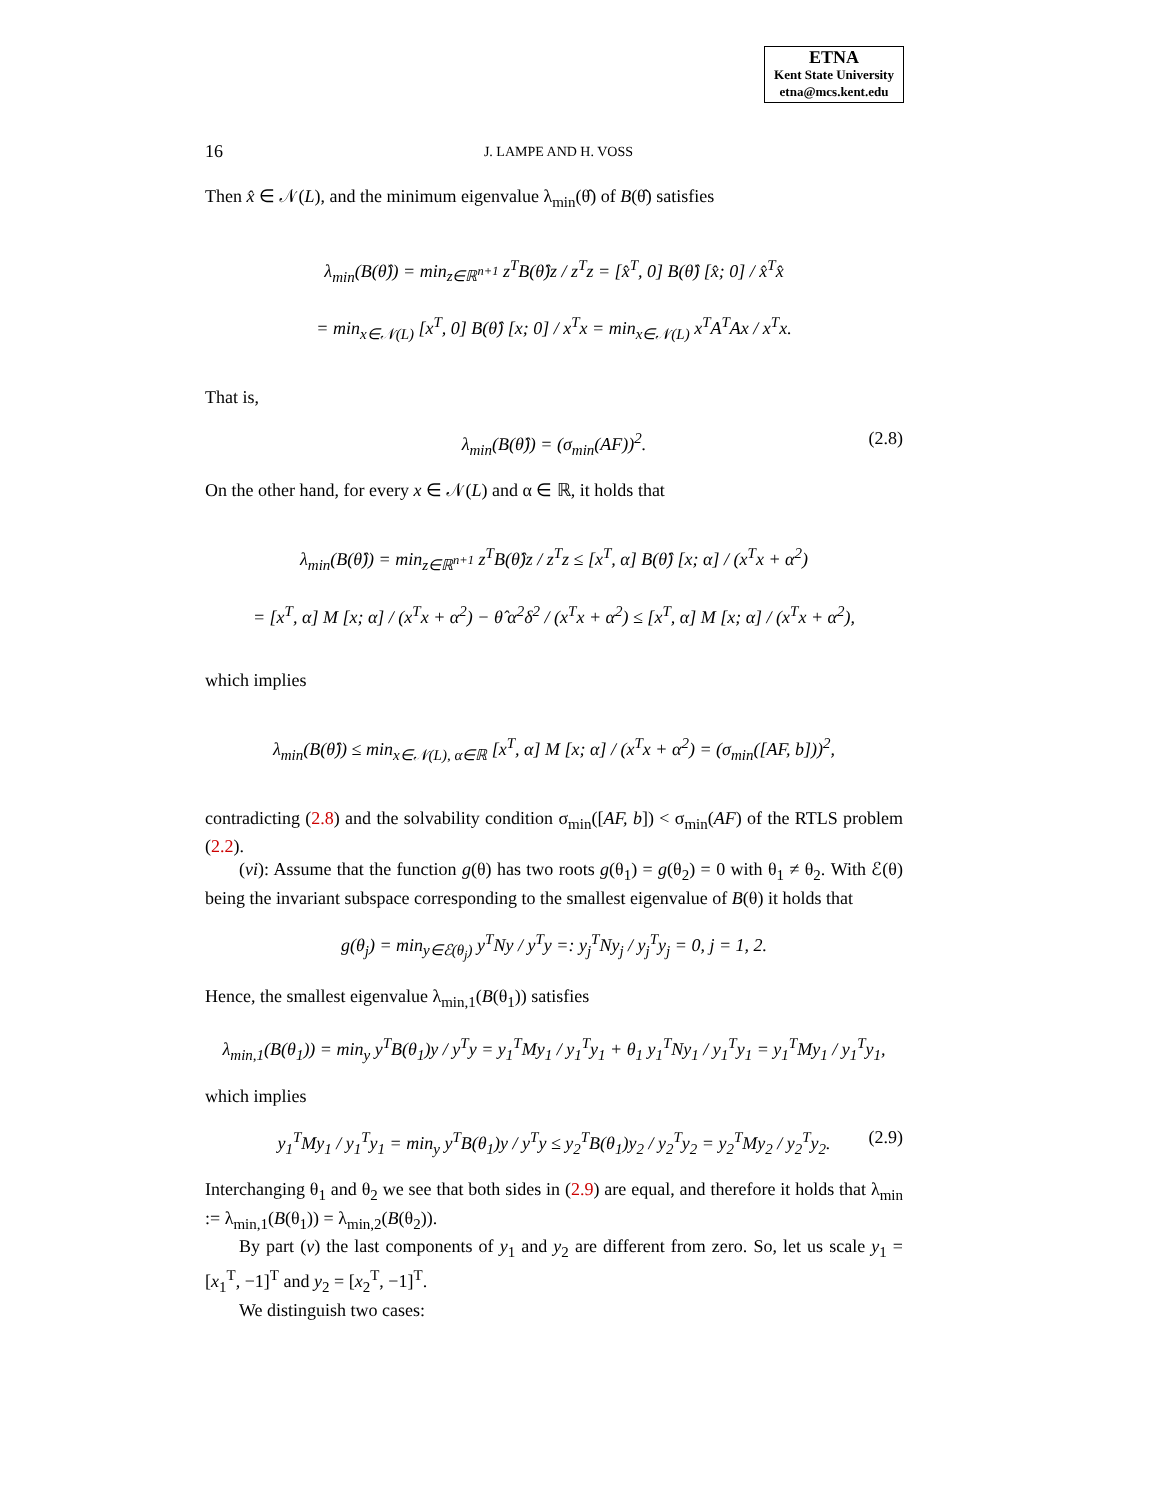ETNA
Kent State University
etna@mcs.kent.edu
16 J. LAMPE AND H. VOSS
Then x̂ ∈ 𝒩(L), and the minimum eigenvalue λ<sub>min</sub>(θ̂) of B(θ̂) satisfies
λ<sub>min</sub>(B(θ̂)) = min<sub>z∈ℝ<sup>n+1</sup></sub> z<sup>T</sup>B(θ̂)z / z<sup>T</sup>z = [x̂<sup>T</sup>, 0] B(θ̂) [x̂; 0] / x̂<sup>T</sup>x̂
= min<sub>x∈𝒩(L)</sub> [x<sup>T</sup>, 0] B(θ̂) [x; 0] / x<sup>T</sup>x = min<sub>x∈𝒩(L)</sub> x<sup>T</sup>A<sup>T</sup>Ax / x<sup>T</sup>x.
That is,
λ<sub>min</sub>(B(θ̂)) = (σ<sub>min</sub>(AF))<sup>2</sup>. (2.8)
On the other hand, for every x ∈ 𝒩(L) and α ∈ ℝ, it holds that
λ<sub>min</sub>(B(θ̂)) = min<sub>z∈ℝ<sup>n+1</sup></sub> z<sup>T</sup>B(θ̂)z / z<sup>T</sup>z ≤ [x<sup>T</sup>, α] B(θ̂) [x; α] / (x<sup>T</sup>x + α<sup>2</sup>)
= [x<sup>T</sup>, α] M [x; α] / (x<sup>T</sup>x + α<sup>2</sup>) − θ̂ α<sup>2</sup>δ<sup>2</sup> / (x<sup>T</sup>x + α<sup>2</sup>) ≤ [x<sup>T</sup>, α] M [x; α] / (x<sup>T</sup>x + α<sup>2</sup>),
which implies
λ<sub>min</sub>(B(θ̂)) ≤ min<sub>x∈𝒩(L), α∈ℝ</sub> [x<sup>T</sup>, α] M [x; α] / (x<sup>T</sup>x + α<sup>2</sup>) = (σ<sub>min</sub>([AF, b]))<sup>2</sup>,
contradicting (2.8) and the solvability condition σ<sub>min</sub>([AF, b]) < σ<sub>min</sub>(AF) of the RTLS problem (2.2).
(vi): Assume that the function g(θ) has two roots g(θ<sub>1</sub>) = g(θ<sub>2</sub>) = 0 with θ<sub>1</sub> ≠ θ<sub>2</sub>. With ℰ(θ) being the invariant subspace corresponding to the smallest eigenvalue of B(θ) it holds that
g(θ<sub>j</sub>) = min<sub>y∈ℰ(θ<sub>j</sub>)</sub> y<sup>T</sup>Ny / y<sup>T</sup>y =: y<sub>j</sub><sup>T</sup>Ny<sub>j</sub> / y<sub>j</sub><sup>T</sup>y<sub>j</sub> = 0, j = 1, 2.
Hence, the smallest eigenvalue λ<sub>min,1</sub>(B(θ<sub>1</sub>)) satisfies
λ<sub>min,1</sub>(B(θ<sub>1</sub>)) = min<sub>y</sub> y<sup>T</sup>B(θ<sub>1</sub>)y / y<sup>T</sup>y = y<sub>1</sub><sup>T</sup>My<sub>1</sub> / y<sub>1</sub><sup>T</sup>y<sub>1</sub> + θ<sub>1</sub> y<sub>1</sub><sup>T</sup>Ny<sub>1</sub> / y<sub>1</sub><sup>T</sup>y<sub>1</sub> = y<sub>1</sub><sup>T</sup>My<sub>1</sub> / y<sub>1</sub><sup>T</sup>y<sub>1</sub>,
which implies
y<sub>1</sub><sup>T</sup>My<sub>1</sub> / y<sub>1</sub><sup>T</sup>y<sub>1</sub> = min<sub>y</sub> y<sup>T</sup>B(θ<sub>1</sub>)y / y<sup>T</sup>y ≤ y<sub>2</sub><sup>T</sup>B(θ<sub>1</sub>)y<sub>2</sub> / y<sub>2</sub><sup>T</sup>y<sub>2</sub> = y<sub>2</sub><sup>T</sup>My<sub>2</sub> / y<sub>2</sub><sup>T</sup>y<sub>2</sub>. (2.9)
Interchanging θ<sub>1</sub> and θ<sub>2</sub> we see that both sides in (2.9) are equal, and therefore it holds that λ<sub>min</sub> := λ<sub>min,1</sub>(B(θ<sub>1</sub>)) = λ<sub>min,2</sub>(B(θ<sub>2</sub>)).
By part (v) the last components of y<sub>1</sub> and y<sub>2</sub> are different from zero. So, let us scale y<sub>1</sub> = [x<sub>1</sub><sup>T</sup>, −1]<sup>T</sup> and y<sub>2</sub> = [x<sub>2</sub><sup>T</sup>, −1]<sup>T</sup>.
We distinguish two cases: